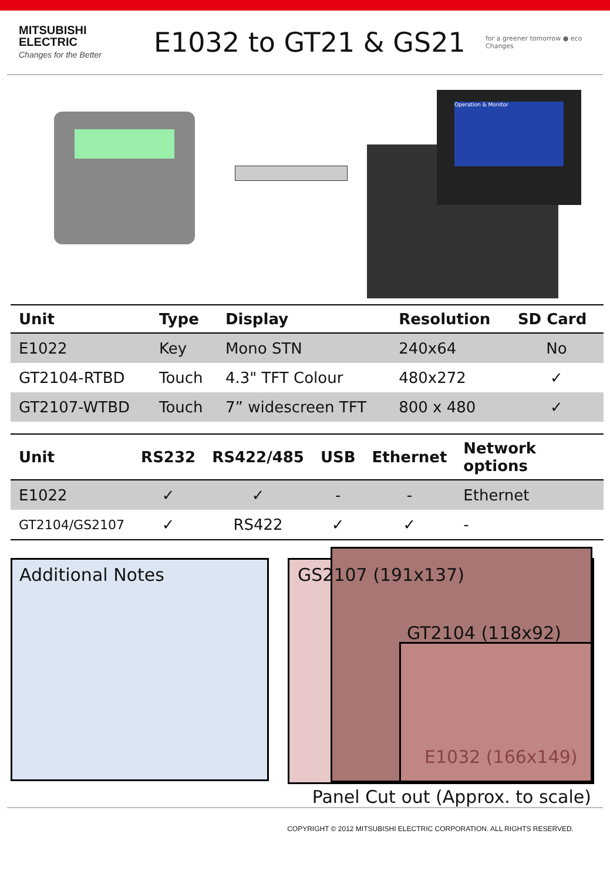MITSUBISHI
ELECTRIC
Changes for the Better
E1032 to GT21 & GS21
for a greener tomorrow ● eco Changes
Operation & Monitor
| Unit | Type | Display | Resolution | SD Card |
| --- | --- | --- | --- | --- |
| E1022 | Key | Mono STN | 240x64 | No |
| GT2104-RTBD | Touch | 4.3" TFT Colour | 480x272 | ✓ |
| GT2107-WTBD | Touch | 7” widescreen TFT | 800 x 480 | ✓ |
| Unit | RS232 | RS422/485 | USB | Ethernet | Network options |
| --- | --- | --- | --- | --- | --- |
| E1022 | ✓ | ✓ | - | - | Ethernet |
| GT2104/GS2107 | ✓ | RS422 | ✓ | ✓ | - |
Additional Notes
GS2107 (191x137)
GT2104 (118x92)
E1032 (166x149)
Panel Cut out (Approx. to scale)
COPYRIGHT © 2012 MITSUBISHI ELECTRIC CORPORATION. ALL RIGHTS RESERVED.